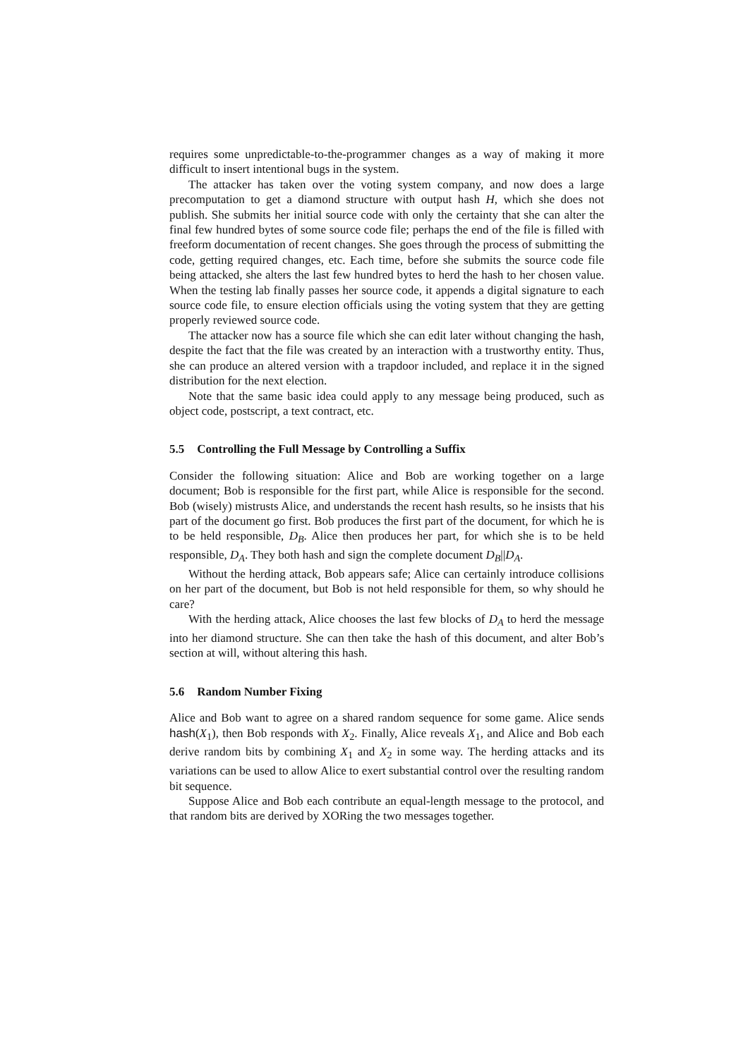requires some unpredictable-to-the-programmer changes as a way of making it more difficult to insert intentional bugs in the system.
The attacker has taken over the voting system company, and now does a large precomputation to get a diamond structure with output hash H, which she does not publish. She submits her initial source code with only the certainty that she can alter the final few hundred bytes of some source code file; perhaps the end of the file is filled with freeform documentation of recent changes. She goes through the process of submitting the code, getting required changes, etc. Each time, before she submits the source code file being attacked, she alters the last few hundred bytes to herd the hash to her chosen value. When the testing lab finally passes her source code, it appends a digital signature to each source code file, to ensure election officials using the voting system that they are getting properly reviewed source code.
The attacker now has a source file which she can edit later without changing the hash, despite the fact that the file was created by an interaction with a trustworthy entity. Thus, she can produce an altered version with a trapdoor included, and replace it in the signed distribution for the next election.
Note that the same basic idea could apply to any message being produced, such as object code, postscript, a text contract, etc.
5.5 Controlling the Full Message by Controlling a Suffix
Consider the following situation: Alice and Bob are working together on a large document; Bob is responsible for the first part, while Alice is responsible for the second. Bob (wisely) mistrusts Alice, and understands the recent hash results, so he insists that his part of the document go first. Bob produces the first part of the document, for which he is to be held responsible, D<sub>B</sub>. Alice then produces her part, for which she is to be held responsible, D<sub>A</sub>. They both hash and sign the complete document D<sub>B</sub>||D<sub>A</sub>.
Without the herding attack, Bob appears safe; Alice can certainly introduce collisions on her part of the document, but Bob is not held responsible for them, so why should he care?
With the herding attack, Alice chooses the last few blocks of D<sub>A</sub> to herd the message into her diamond structure. She can then take the hash of this document, and alter Bob’s section at will, without altering this hash.
5.6 Random Number Fixing
Alice and Bob want to agree on a shared random sequence for some game. Alice sends hash(X<sub>1</sub>), then Bob responds with X<sub>2</sub>. Finally, Alice reveals X<sub>1</sub>, and Alice and Bob each derive random bits by combining X<sub>1</sub> and X<sub>2</sub> in some way. The herding attacks and its variations can be used to allow Alice to exert substantial control over the resulting random bit sequence.
Suppose Alice and Bob each contribute an equal-length message to the protocol, and that random bits are derived by XORing the two messages together.